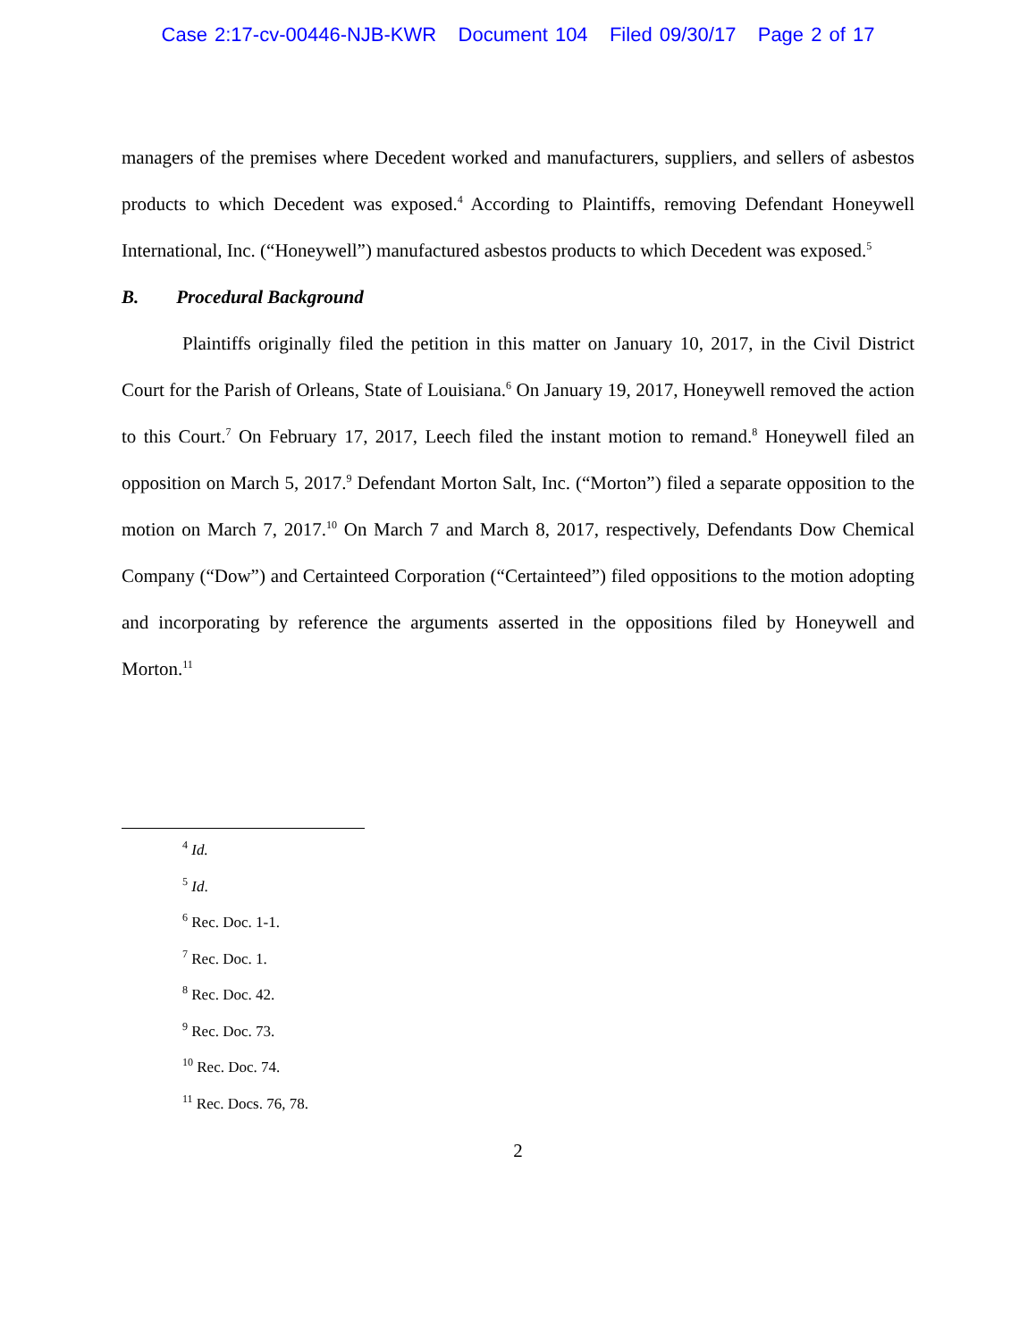Case 2:17-cv-00446-NJB-KWR Document 104 Filed 09/30/17 Page 2 of 17
managers of the premises where Decedent worked and manufacturers, suppliers, and sellers of asbestos products to which Decedent was exposed.<sup>4</sup> According to Plaintiffs, removing Defendant Honeywell International, Inc. (“Honeywell”) manufactured asbestos products to which Decedent was exposed.<sup>5</sup>
B. Procedural Background
Plaintiffs originally filed the petition in this matter on January 10, 2017, in the Civil District Court for the Parish of Orleans, State of Louisiana.<sup>6</sup> On January 19, 2017, Honeywell removed the action to this Court.<sup>7</sup> On February 17, 2017, Leech filed the instant motion to remand.<sup>8</sup> Honeywell filed an opposition on March 5, 2017.<sup>9</sup> Defendant Morton Salt, Inc. (“Morton”) filed a separate opposition to the motion on March 7, 2017.<sup>10</sup> On March 7 and March 8, 2017, respectively, Defendants Dow Chemical Company (“Dow”) and Certainteed Corporation (“Certainteed”) filed oppositions to the motion adopting and incorporating by reference the arguments asserted in the oppositions filed by Honeywell and Morton.<sup>11</sup>
<sup>4</sup> Id.
<sup>5</sup> Id.
<sup>6</sup> Rec. Doc. 1-1.
<sup>7</sup> Rec. Doc. 1.
<sup>8</sup> Rec. Doc. 42.
<sup>9</sup> Rec. Doc. 73.
<sup>10</sup> Rec. Doc. 74.
<sup>11</sup> Rec. Docs. 76, 78.
2